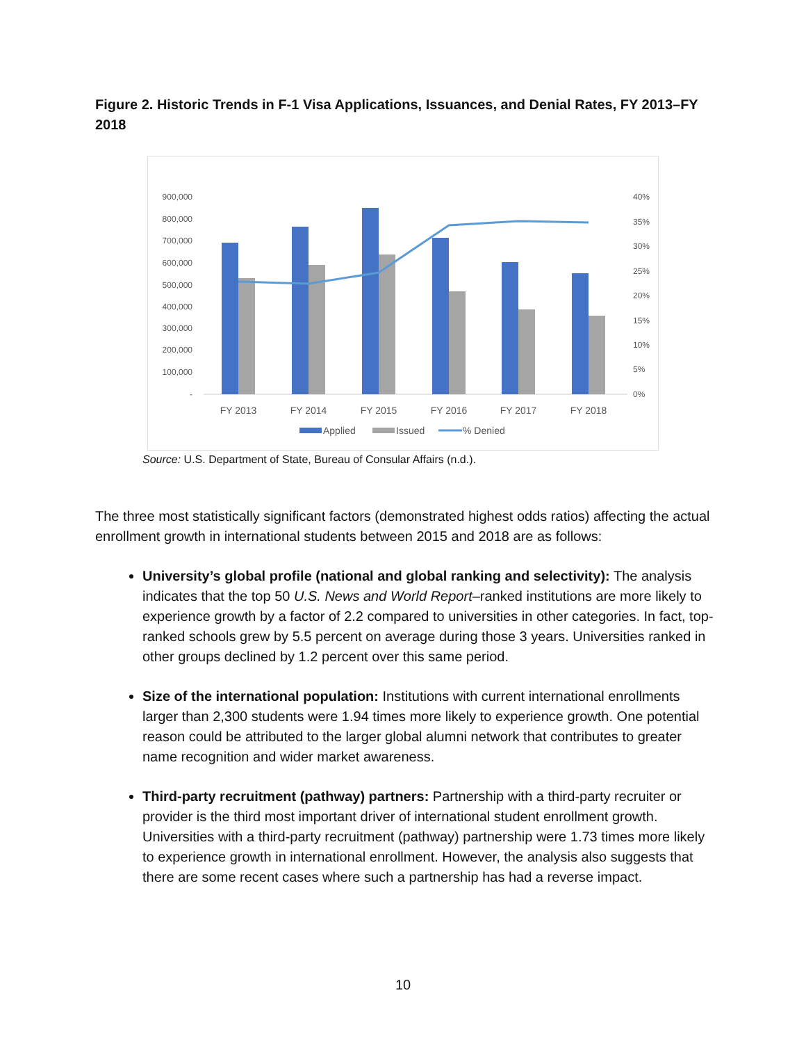Figure 2. Historic Trends in F-1 Visa Applications, Issuances, and Denial Rates, FY 2013–FY 2018
900,000
800,000
700,000
600,000
500,000
400,000
300,000
200,000
100,000
-
40%
35%
30%
25%
20%
15%
10%
5%
0%
FY 2013
FY 2014
FY 2015
FY 2016
FY 2017
FY 2018
Applied
Issued
% Denied
Source: U.S. Department of State, Bureau of Consular Affairs (n.d.).
The three most statistically significant factors (demonstrated highest odds ratios) affecting the actual enrollment growth in international students between 2015 and 2018 are as follows:
University’s global profile (national and global ranking and selectivity): The analysis indicates that the top 50 U.S. News and World Report–ranked institutions are more likely to experience growth by a factor of 2.2 compared to universities in other categories. In fact, top-ranked schools grew by 5.5 percent on average during those 3 years. Universities ranked in other groups declined by 1.2 percent over this same period.
Size of the international population: Institutions with current international enrollments larger than 2,300 students were 1.94 times more likely to experience growth. One potential reason could be attributed to the larger global alumni network that contributes to greater name recognition and wider market awareness.
Third-party recruitment (pathway) partners: Partnership with a third-party recruiter or provider is the third most important driver of international student enrollment growth. Universities with a third-party recruitment (pathway) partnership were 1.73 times more likely to experience growth in international enrollment. However, the analysis also suggests that there are some recent cases where such a partnership has had a reverse impact.
10